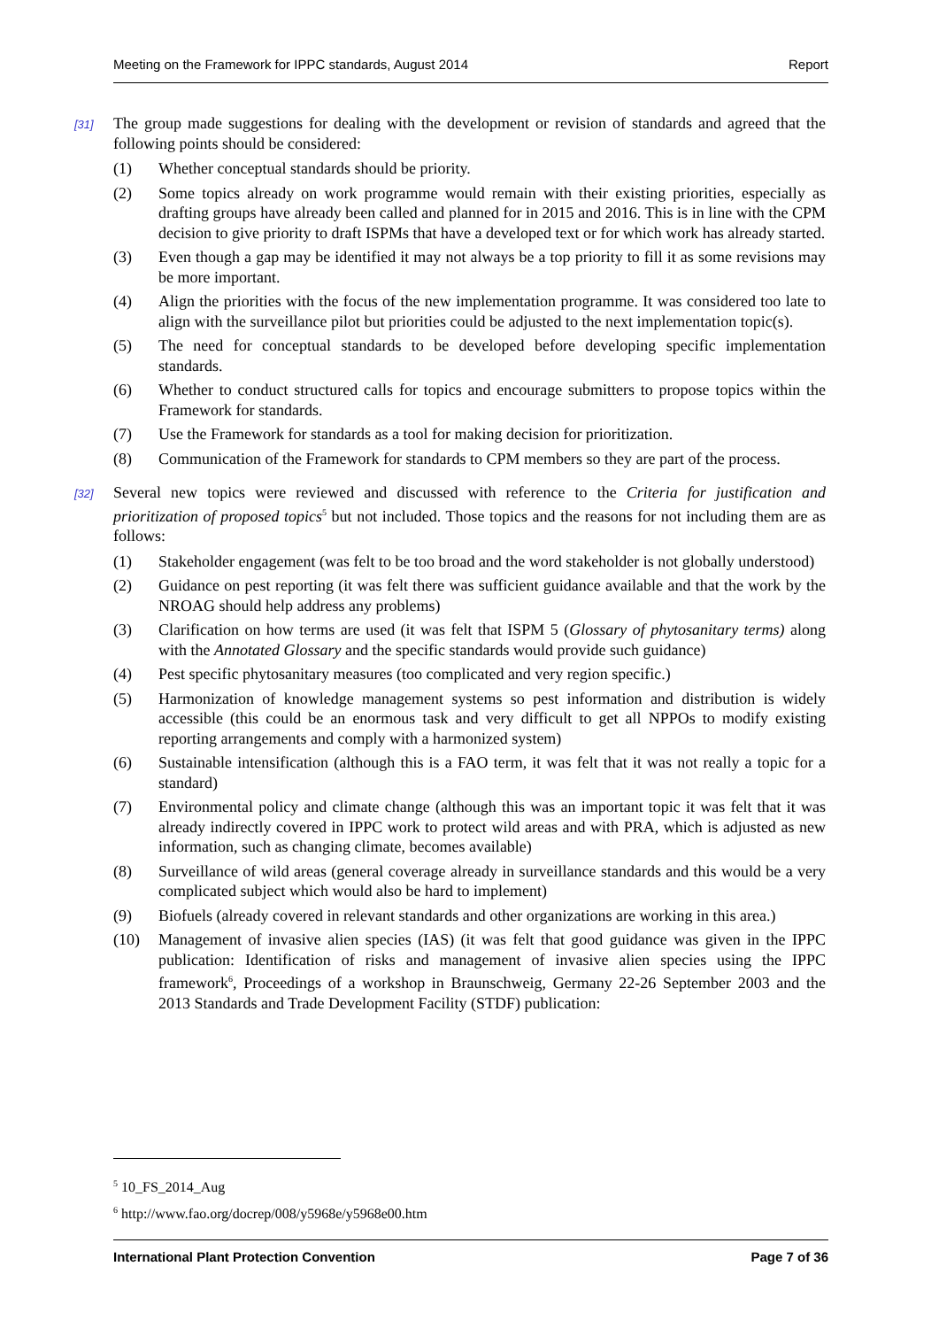Meeting on the Framework for IPPC standards, August 2014 Report
[31] The group made suggestions for dealing with the development or revision of standards and agreed that the following points should be considered:
(1) Whether conceptual standards should be priority.
(2) Some topics already on work programme would remain with their existing priorities, especially as drafting groups have already been called and planned for in 2015 and 2016. This is in line with the CPM decision to give priority to draft ISPMs that have a developed text or for which work has already started.
(3) Even though a gap may be identified it may not always be a top priority to fill it as some revisions may be more important.
(4) Align the priorities with the focus of the new implementation programme. It was considered too late to align with the surveillance pilot but priorities could be adjusted to the next implementation topic(s).
(5) The need for conceptual standards to be developed before developing specific implementation standards.
(6) Whether to conduct structured calls for topics and encourage submitters to propose topics within the Framework for standards.
(7) Use the Framework for standards as a tool for making decision for prioritization.
(8) Communication of the Framework for standards to CPM members so they are part of the process.
[32] Several new topics were reviewed and discussed with reference to the Criteria for justification and prioritization of proposed topics<sup>5</sup> but not included. Those topics and the reasons for not including them are as follows:
(1) Stakeholder engagement (was felt to be too broad and the word stakeholder is not globally understood)
(2) Guidance on pest reporting (it was felt there was sufficient guidance available and that the work by the NROAG should help address any problems)
(3) Clarification on how terms are used (it was felt that ISPM 5 (Glossary of phytosanitary terms) along with the Annotated Glossary and the specific standards would provide such guidance)
(4) Pest specific phytosanitary measures (too complicated and very region specific.)
(5) Harmonization of knowledge management systems so pest information and distribution is widely accessible (this could be an enormous task and very difficult to get all NPPOs to modify existing reporting arrangements and comply with a harmonized system)
(6) Sustainable intensification (although this is a FAO term, it was felt that it was not really a topic for a standard)
(7) Environmental policy and climate change (although this was an important topic it was felt that it was already indirectly covered in IPPC work to protect wild areas and with PRA, which is adjusted as new information, such as changing climate, becomes available)
(8) Surveillance of wild areas (general coverage already in surveillance standards and this would be a very complicated subject which would also be hard to implement)
(9) Biofuels (already covered in relevant standards and other organizations are working in this area.)
(10) Management of invasive alien species (IAS) (it was felt that good guidance was given in the IPPC publication: Identification of risks and management of invasive alien species using the IPPC framework<sup>6</sup>, Proceedings of a workshop in Braunschweig, Germany 22-26 September 2003 and the 2013 Standards and Trade Development Facility (STDF) publication:
<sup>5</sup> 10_FS_2014_Aug
<sup>6</sup> http://www.fao.org/docrep/008/y5968e/y5968e00.htm
International Plant Protection Convention Page 7 of 36